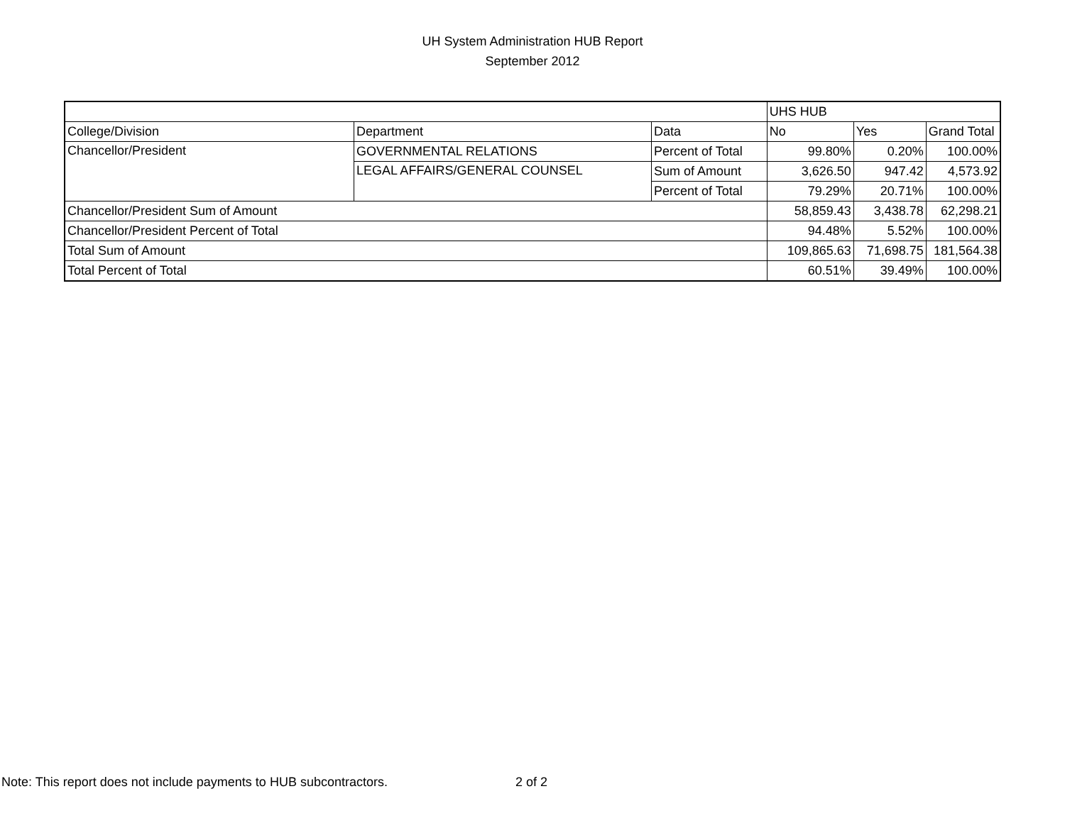UH System Administration HUB Report
September 2012
| | | | UHS HUB | | |
| College/Division | Department | Data | No | Yes | Grand Total |
| Chancellor/President | GOVERNMENTAL RELATIONS | Percent of Total | 99.80% | 0.20% | 100.00% |
| | LEGAL AFFAIRS/GENERAL COUNSEL | Sum of Amount | 3,626.50 | 947.42 | 4,573.92 |
| | | Percent of Total | 79.29% | 20.71% | 100.00% |
| Chancellor/President Sum of Amount | | | 58,859.43 | 3,438.78 | 62,298.21 |
| Chancellor/President Percent of Total | | | 94.48% | 5.52% | 100.00% |
| Total Sum of Amount | | | 109,865.63 | 71,698.75 | 181,564.38 |
| Total Percent of Total | | | 60.51% | 39.49% | 100.00% |
Note: This report does not include payments to HUB subcontractors.
2 of 2